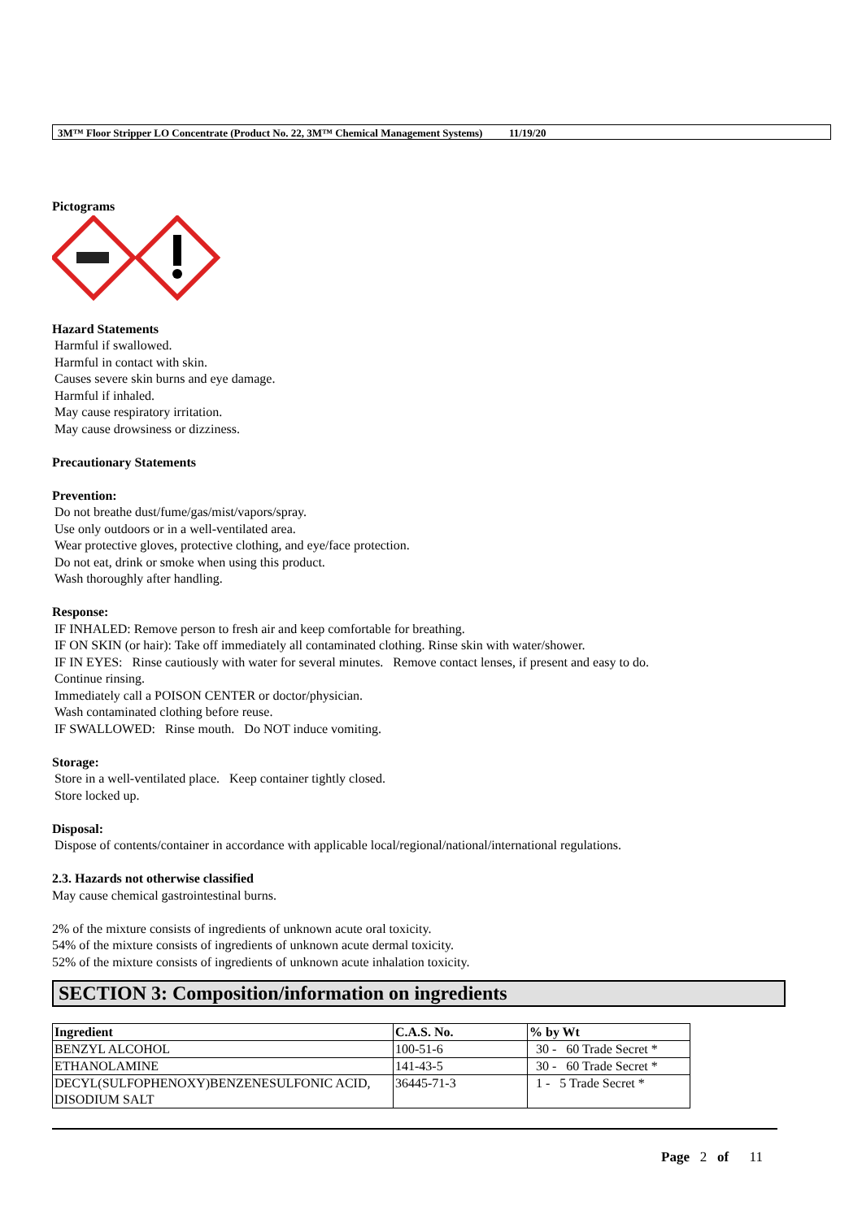3M™ Floor Stripper LO Concentrate (Product No. 22, 3M™ Chemical Management Systems) 11/19/20
Pictograms
Hazard Statements
Harmful if swallowed.
Harmful in contact with skin.
Causes severe skin burns and eye damage.
Harmful if inhaled.
May cause respiratory irritation.
May cause drowsiness or dizziness.
Precautionary Statements
Prevention:
Do not breathe dust/fume/gas/mist/vapors/spray.
Use only outdoors or in a well-ventilated area.
Wear protective gloves, protective clothing, and eye/face protection.
Do not eat, drink or smoke when using this product.
Wash thoroughly after handling.
Response:
IF INHALED: Remove person to fresh air and keep comfortable for breathing.
IF ON SKIN (or hair): Take off immediately all contaminated clothing. Rinse skin with water/shower.
IF IN EYES: Rinse cautiously with water for several minutes. Remove contact lenses, if present and easy to do.
Continue rinsing.
Immediately call a POISON CENTER or doctor/physician.
Wash contaminated clothing before reuse.
IF SWALLOWED: Rinse mouth. Do NOT induce vomiting.
Storage:
Store in a well-ventilated place. Keep container tightly closed.
Store locked up.
Disposal:
Dispose of contents/container in accordance with applicable local/regional/national/international regulations.
2.3. Hazards not otherwise classified
May cause chemical gastrointestinal burns.
2% of the mixture consists of ingredients of unknown acute oral toxicity.
54% of the mixture consists of ingredients of unknown acute dermal toxicity.
52% of the mixture consists of ingredients of unknown acute inhalation toxicity.
SECTION 3: Composition/information on ingredients
| Ingredient | C.A.S. No. | % by Wt |
| --- | --- | --- |
| BENZYL ALCOHOL | 100-51-6 | 30 - 60 Trade Secret * |
| ETHANOLAMINE | 141-43-5 | 30 - 60 Trade Secret * |
| DECYL(SULFOPHENOXY)BENZENESULFONIC ACID, DISODIUM SALT | 36445-71-3 | 1 - 5 Trade Secret * |
Page 2 of 11